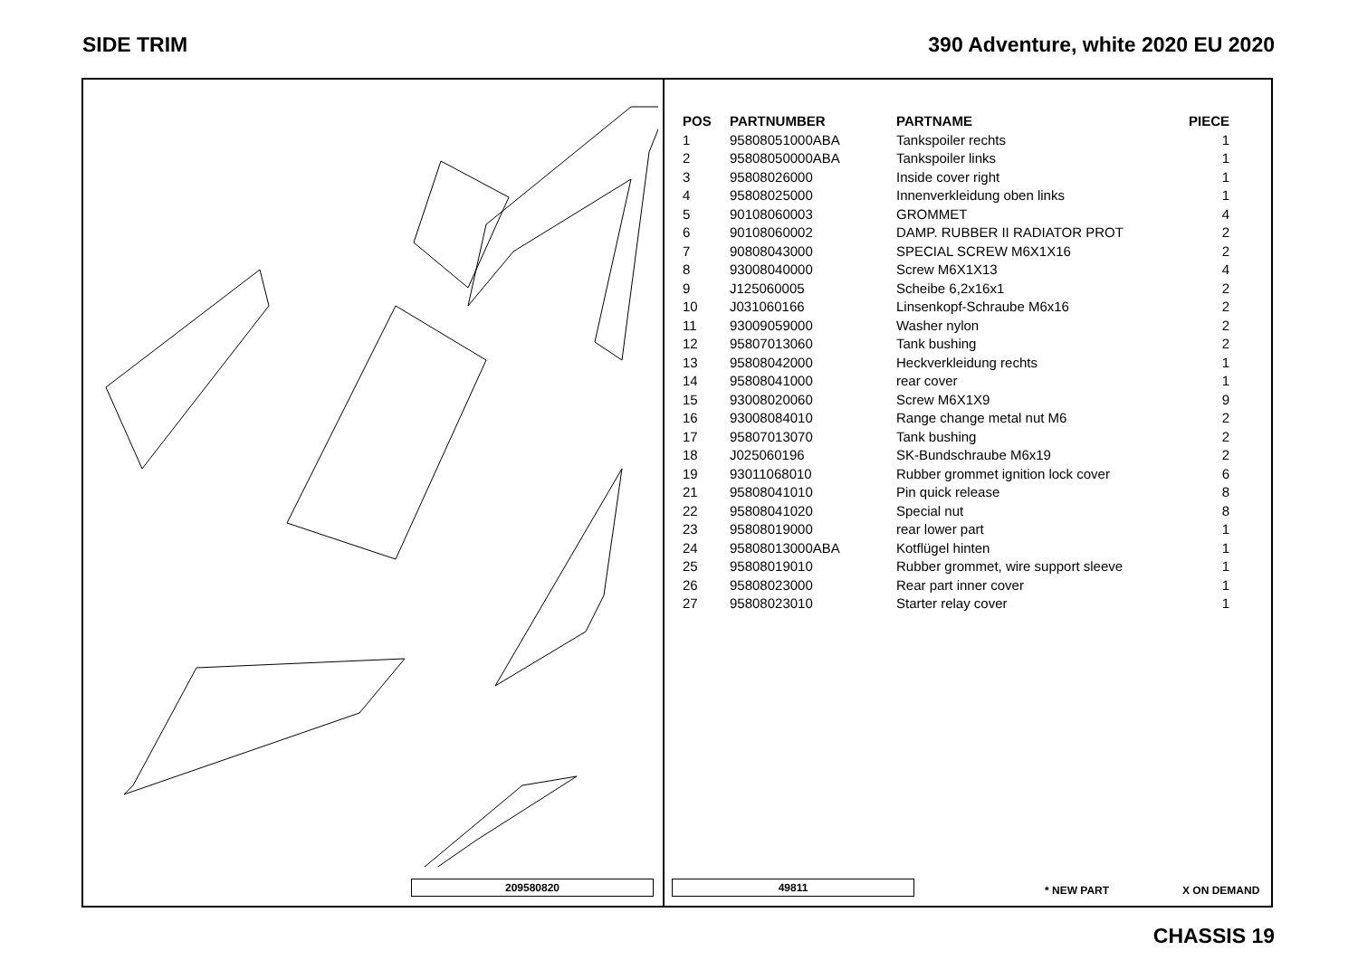SIDE TRIM 390 Adventure, white 2020 EU 2020
209580820
| POS | PARTNUMBER | PARTNAME | PIECE |
| --- | --- | --- | --- |
| 1 | 95808051000ABA | Tankspoiler rechts | 1 |
| 2 | 95808050000ABA | Tankspoiler links | 1 |
| 3 | 95808026000 | Inside cover right | 1 |
| 4 | 95808025000 | Innenverkleidung oben links | 1 |
| 5 | 90108060003 | GROMMET | 4 |
| 6 | 90108060002 | DAMP. RUBBER II RADIATOR PROT | 2 |
| 7 | 90808043000 | SPECIAL SCREW M6X1X16 | 2 |
| 8 | 93008040000 | Screw M6X1X13 | 4 |
| 9 | J125060005 | Scheibe 6,2x16x1 | 2 |
| 10 | J031060166 | Linsenkopf-Schraube M6x16 | 2 |
| 11 | 93009059000 | Washer nylon | 2 |
| 12 | 95807013060 | Tank bushing | 2 |
| 13 | 95808042000 | Heckverkleidung rechts | 1 |
| 14 | 95808041000 | rear cover | 1 |
| 15 | 93008020060 | Screw M6X1X9 | 9 |
| 16 | 93008084010 | Range change metal nut M6 | 2 |
| 17 | 95807013070 | Tank bushing | 2 |
| 18 | J025060196 | SK-Bundschraube M6x19 | 2 |
| 19 | 93011068010 | Rubber grommet ignition lock cover | 6 |
| 21 | 95808041010 | Pin quick release | 8 |
| 22 | 95808041020 | Special nut | 8 |
| 23 | 95808019000 | rear lower part | 1 |
| 24 | 95808013000ABA | Kotflügel hinten | 1 |
| 25 | 95808019010 | Rubber grommet, wire support sleeve | 1 |
| 26 | 95808023000 | Rear part inner cover | 1 |
| 27 | 95808023010 | Starter relay cover | 1 |
49811 * NEW PART X ON DEMAND
CHASSIS 19